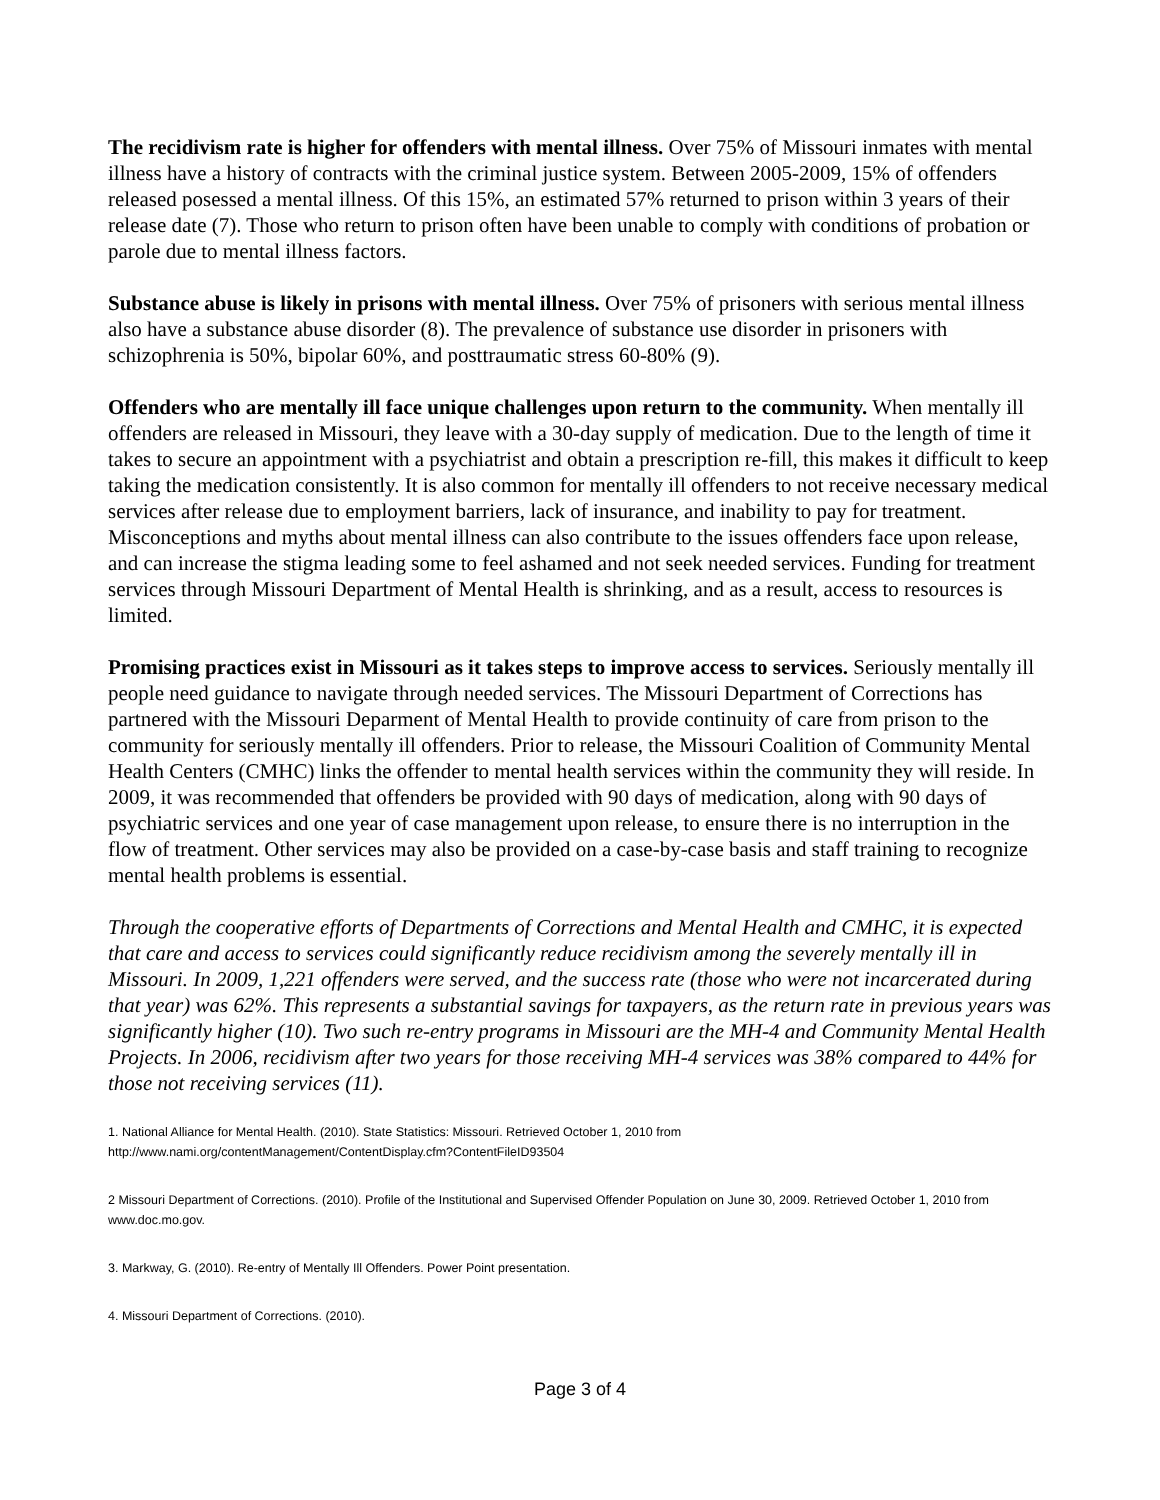The recidivism rate is higher for offenders with mental illness. Over 75% of Missouri inmates with mental illness have a history of contracts with the criminal justice system. Between 2005-2009, 15% of offenders released posessed a mental illness. Of this 15%, an estimated 57% returned to prison within 3 years of their release date (7). Those who return to prison often have been unable to comply with conditions of probation or parole due to mental illness factors.
Substance abuse is likely in prisons with mental illness. Over 75% of prisoners with serious mental illness also have a substance abuse disorder (8). The prevalence of substance use disorder in prisoners with schizophrenia is 50%, bipolar 60%, and posttraumatic stress 60-80% (9).
Offenders who are mentally ill face unique challenges upon return to the community. When mentally ill offenders are released in Missouri, they leave with a 30-day supply of medication. Due to the length of time it takes to secure an appointment with a psychiatrist and obtain a prescription re-fill, this makes it difficult to keep taking the medication consistently. It is also common for mentally ill offenders to not receive necessary medical services after release due to employment barriers, lack of insurance, and inability to pay for treatment. Misconceptions and myths about mental illness can also contribute to the issues offenders face upon release, and can increase the stigma leading some to feel ashamed and not seek needed services. Funding for treatment services through Missouri Department of Mental Health is shrinking, and as a result, access to resources is limited.
Promising practices exist in Missouri as it takes steps to improve access to services. Seriously mentally ill people need guidance to navigate through needed services. The Missouri Department of Corrections has partnered with the Missouri Deparment of Mental Health to provide continuity of care from prison to the community for seriously mentally ill offenders. Prior to release, the Missouri Coalition of Community Mental Health Centers (CMHC) links the offender to mental health services within the community they will reside. In 2009, it was recommended that offenders be provided with 90 days of medication, along with 90 days of psychiatric services and one year of case management upon release, to ensure there is no interruption in the flow of treatment. Other services may also be provided on a case-by-case basis and staff training to recognize mental health problems is essential.
Through the cooperative efforts of Departments of Corrections and Mental Health and CMHC, it is expected that care and access to services could significantly reduce recidivism among the severely mentally ill in Missouri. In 2009, 1,221 offenders were served, and the success rate (those who were not incarcerated during that year) was 62%. This represents a substantial savings for taxpayers, as the return rate in previous years was significantly higher (10). Two such re-entry programs in Missouri are the MH-4 and Community Mental Health Projects. In 2006, recidivism after two years for those receiving MH-4 services was 38% compared to 44% for those not receiving services (11).
1. National Alliance for Mental Health. (2010). State Statistics: Missouri. Retrieved October 1, 2010 from
http://www.nami.org/contentManagement/ContentDisplay.cfm?ContentFileID93504
2 Missouri Department of Corrections. (2010). Profile of the Institutional and Supervised Offender Population on June 30, 2009. Retrieved October 1, 2010 from www.doc.mo.gov.
3. Markway, G. (2010). Re-entry of Mentally Ill Offenders. Power Point presentation.
4. Missouri Department of Corrections. (2010).
Page 3 of 4